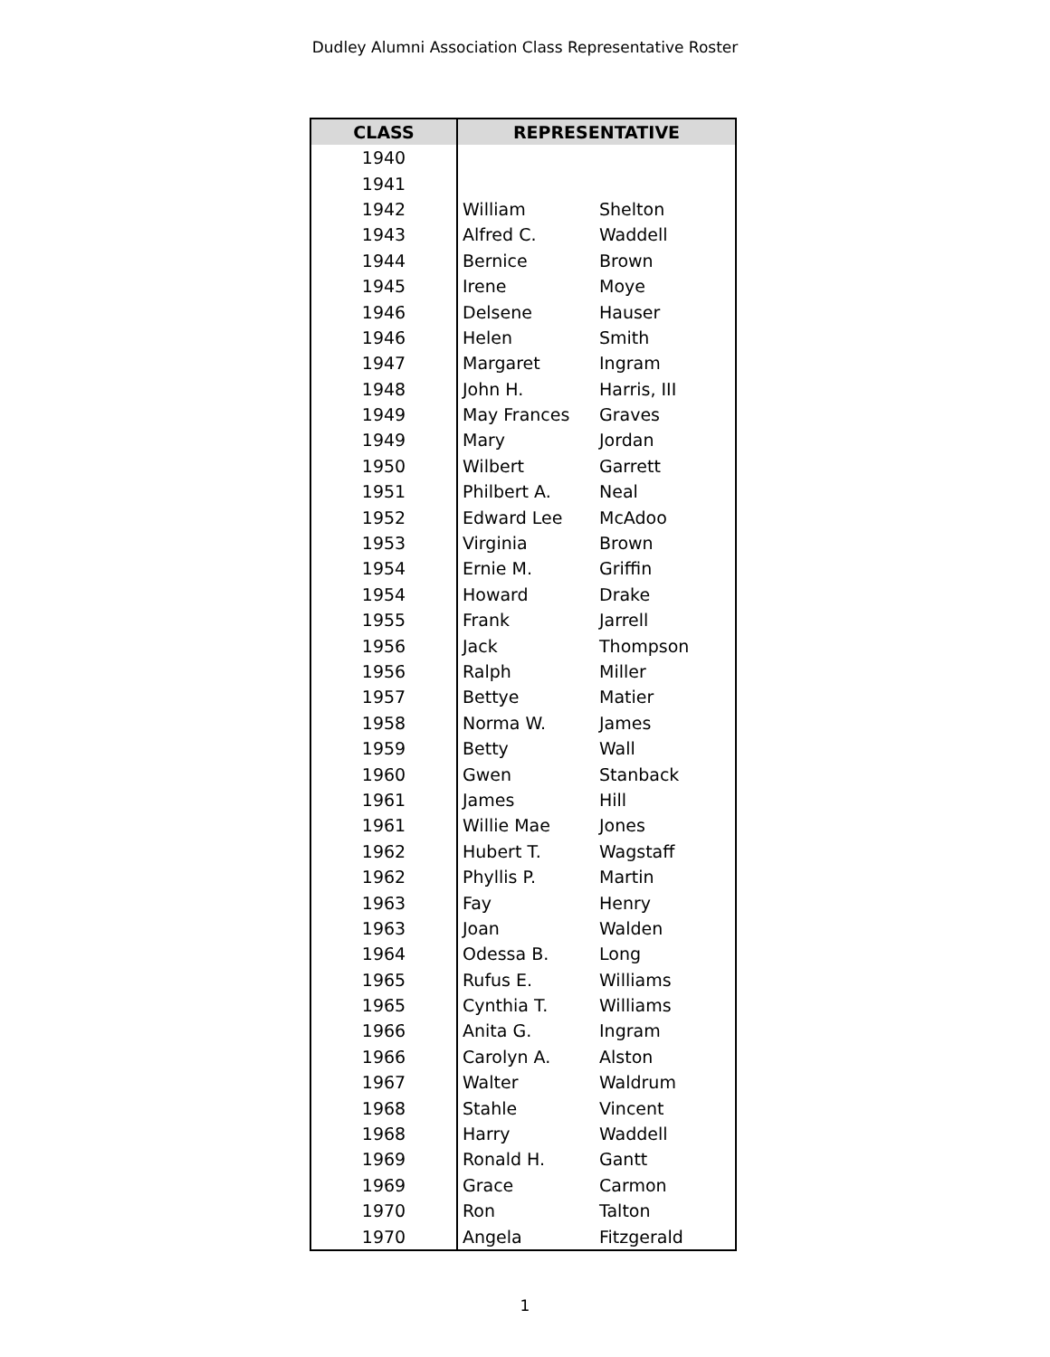Dudley Alumni Association Class Representative Roster
| CLASS | REPRESENTATIVE | |
| --- | --- | --- |
| 1940 | | |
| 1941 | | |
| 1942 | William | Shelton |
| 1943 | Alfred C. | Waddell |
| 1944 | Bernice | Brown |
| 1945 | Irene | Moye |
| 1946 | Delsene | Hauser |
| 1946 | Helen | Smith |
| 1947 | Margaret | Ingram |
| 1948 | John H. | Harris, III |
| 1949 | May Frances | Graves |
| 1949 | Mary | Jordan |
| 1950 | Wilbert | Garrett |
| 1951 | Philbert A. | Neal |
| 1952 | Edward Lee | McAdoo |
| 1953 | Virginia | Brown |
| 1954 | Ernie M. | Griffin |
| 1954 | Howard | Drake |
| 1955 | Frank | Jarrell |
| 1956 | Jack | Thompson |
| 1956 | Ralph | Miller |
| 1957 | Bettye | Matier |
| 1958 | Norma W. | James |
| 1959 | Betty | Wall |
| 1960 | Gwen | Stanback |
| 1961 | James | Hill |
| 1961 | Willie Mae | Jones |
| 1962 | Hubert T. | Wagstaff |
| 1962 | Phyllis P. | Martin |
| 1963 | Fay | Henry |
| 1963 | Joan | Walden |
| 1964 | Odessa B. | Long |
| 1965 | Rufus E. | Williams |
| 1965 | Cynthia T. | Williams |
| 1966 | Anita G. | Ingram |
| 1966 | Carolyn A. | Alston |
| 1967 | Walter | Waldrum |
| 1968 | Stahle | Vincent |
| 1968 | Harry | Waddell |
| 1969 | Ronald H. | Gantt |
| 1969 | Grace | Carmon |
| 1970 | Ron | Talton |
| 1970 | Angela | Fitzgerald |
1